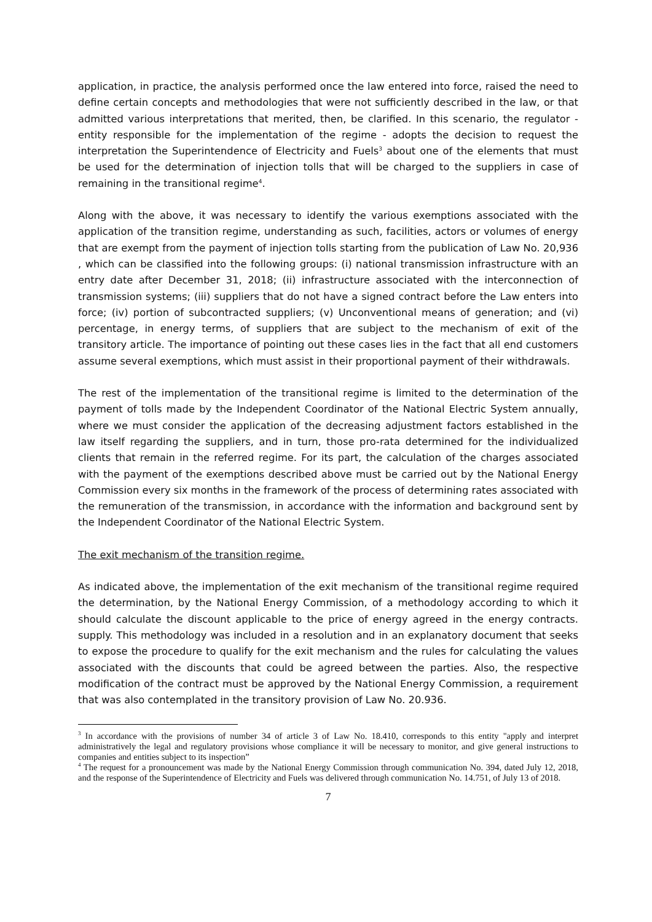application, in practice, the analysis performed once the law entered into force, raised the need to define certain concepts and methodologies that were not sufficiently described in the law, or that admitted various interpretations that merited, then, be clarified. In this scenario, the regulator - entity responsible for the implementation of the regime - adopts the decision to request the interpretation the Superintendence of Electricity and Fuels<sup>3</sup> about one of the elements that must be used for the determination of injection tolls that will be charged to the suppliers in case of remaining in the transitional regime<sup>4</sup>.
Along with the above, it was necessary to identify the various exemptions associated with the application of the transition regime, understanding as such, facilities, actors or volumes of energy that are exempt from the payment of injection tolls starting from the publication of Law No. 20,936 , which can be classified into the following groups: (i) national transmission infrastructure with an entry date after December 31, 2018; (ii) infrastructure associated with the interconnection of transmission systems; (iii) suppliers that do not have a signed contract before the Law enters into force; (iv) portion of subcontracted suppliers; (v) Unconventional means of generation; and (vi) percentage, in energy terms, of suppliers that are subject to the mechanism of exit of the transitory article. The importance of pointing out these cases lies in the fact that all end customers assume several exemptions, which must assist in their proportional payment of their withdrawals.
The rest of the implementation of the transitional regime is limited to the determination of the payment of tolls made by the Independent Coordinator of the National Electric System annually, where we must consider the application of the decreasing adjustment factors established in the law itself regarding the suppliers, and in turn, those pro-rata determined for the individualized clients that remain in the referred regime. For its part, the calculation of the charges associated with the payment of the exemptions described above must be carried out by the National Energy Commission every six months in the framework of the process of determining rates associated with the remuneration of the transmission, in accordance with the information and background sent by the Independent Coordinator of the National Electric System.
The exit mechanism of the transition regime.
As indicated above, the implementation of the exit mechanism of the transitional regime required the determination, by the National Energy Commission, of a methodology according to which it should calculate the discount applicable to the price of energy agreed in the energy contracts. supply. This methodology was included in a resolution and in an explanatory document that seeks to expose the procedure to qualify for the exit mechanism and the rules for calculating the values associated with the discounts that could be agreed between the parties. Also, the respective modification of the contract must be approved by the National Energy Commission, a requirement that was also contemplated in the transitory provision of Law No. 20.936.
<sup>3</sup> In accordance with the provisions of number 34 of article 3 of Law No. 18.410, corresponds to this entity "apply and interpret administratively the legal and regulatory provisions whose compliance it will be necessary to monitor, and give general instructions to companies and entities subject to its inspection”
<sup>4</sup> The request for a pronouncement was made by the National Energy Commission through communication No. 394, dated July 12, 2018, and the response of the Superintendence of Electricity and Fuels was delivered through communication No. 14.751, of July 13 of 2018.
7